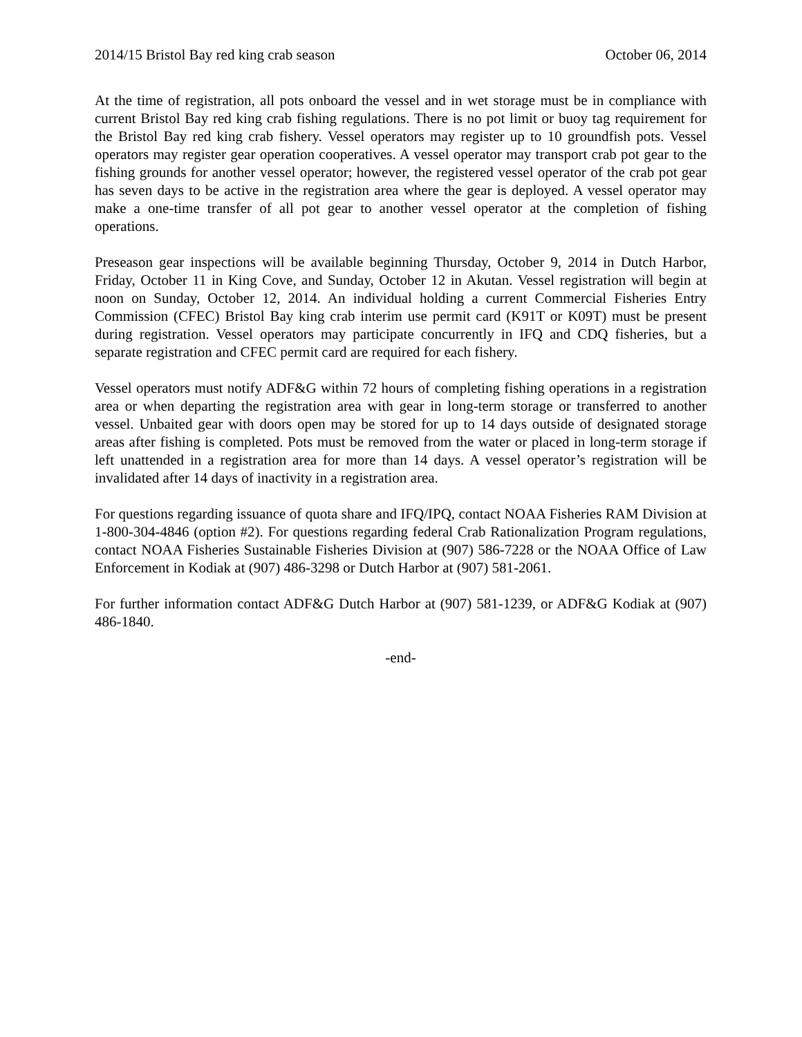2014/15 Bristol Bay red king crab season October 06, 2014
At the time of registration, all pots onboard the vessel and in wet storage must be in compliance with current Bristol Bay red king crab fishing regulations. There is no pot limit or buoy tag requirement for the Bristol Bay red king crab fishery. Vessel operators may register up to 10 groundfish pots. Vessel operators may register gear operation cooperatives. A vessel operator may transport crab pot gear to the fishing grounds for another vessel operator; however, the registered vessel operator of the crab pot gear has seven days to be active in the registration area where the gear is deployed. A vessel operator may make a one-time transfer of all pot gear to another vessel operator at the completion of fishing operations.
Preseason gear inspections will be available beginning Thursday, October 9, 2014 in Dutch Harbor, Friday, October 11 in King Cove, and Sunday, October 12 in Akutan. Vessel registration will begin at noon on Sunday, October 12, 2014. An individual holding a current Commercial Fisheries Entry Commission (CFEC) Bristol Bay king crab interim use permit card (K91T or K09T) must be present during registration. Vessel operators may participate concurrently in IFQ and CDQ fisheries, but a separate registration and CFEC permit card are required for each fishery.
Vessel operators must notify ADF&G within 72 hours of completing fishing operations in a registration area or when departing the registration area with gear in long-term storage or transferred to another vessel. Unbaited gear with doors open may be stored for up to 14 days outside of designated storage areas after fishing is completed. Pots must be removed from the water or placed in long-term storage if left unattended in a registration area for more than 14 days. A vessel operator’s registration will be invalidated after 14 days of inactivity in a registration area.
For questions regarding issuance of quota share and IFQ/IPQ, contact NOAA Fisheries RAM Division at 1-800-304-4846 (option #2). For questions regarding federal Crab Rationalization Program regulations, contact NOAA Fisheries Sustainable Fisheries Division at (907) 586-7228 or the NOAA Office of Law Enforcement in Kodiak at (907) 486-3298 or Dutch Harbor at (907) 581-2061.
For further information contact ADF&G Dutch Harbor at (907) 581-1239, or ADF&G Kodiak at (907) 486-1840.
-end-